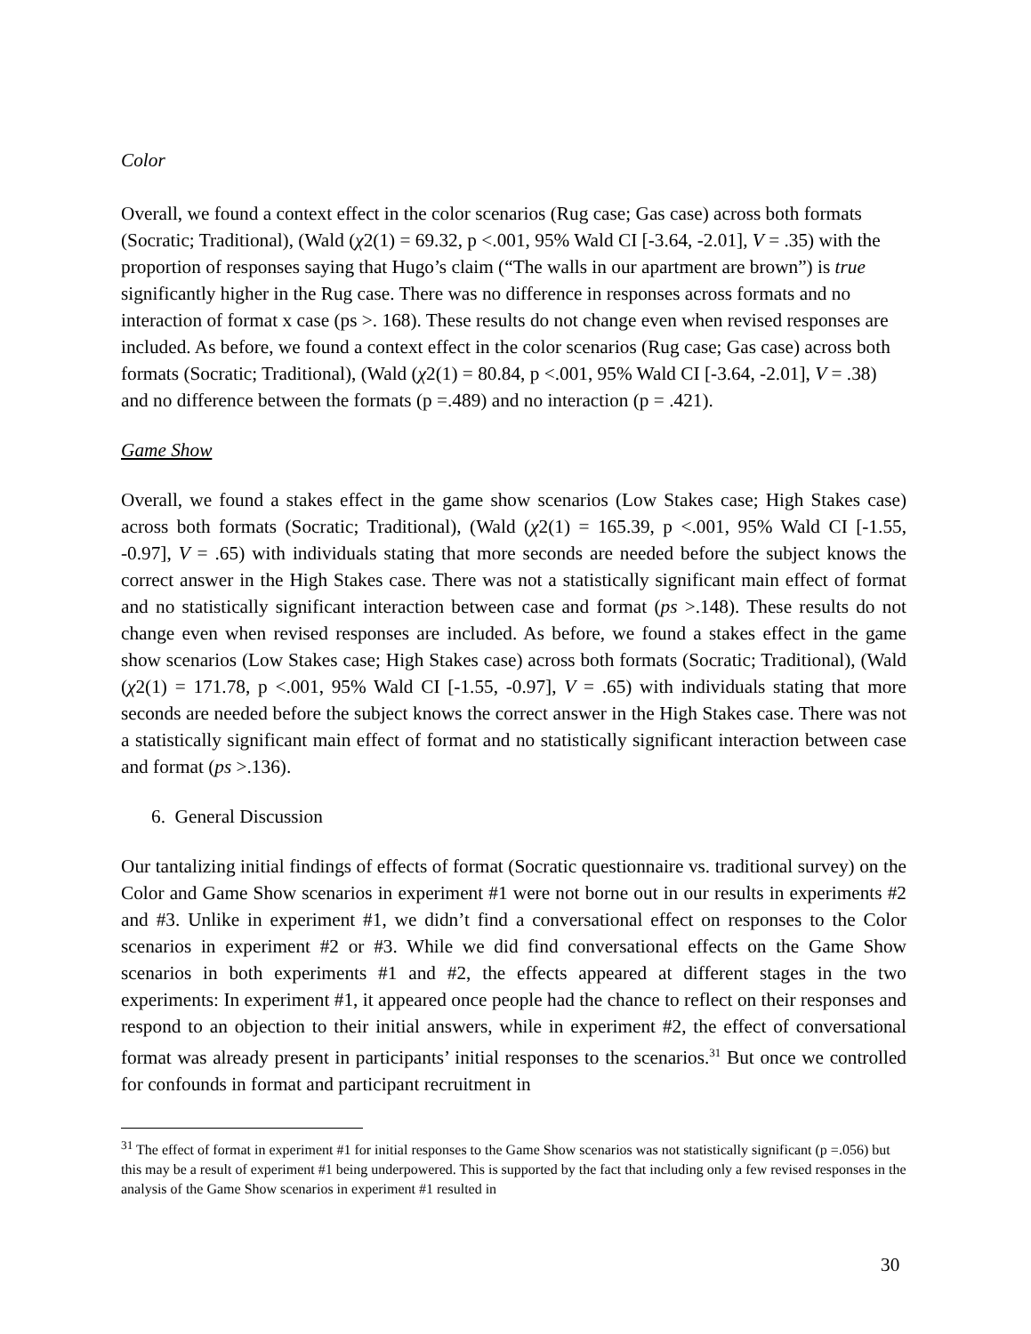Color
Overall, we found a context effect in the color scenarios (Rug case; Gas case) across both formats (Socratic; Traditional), (Wald (χ2(1) = 69.32, p <.001, 95% Wald CI [-3.64, -2.01], V = .35) with the proportion of responses saying that Hugo’s claim (“The walls in our apartment are brown”) is true significantly higher in the Rug case. There was no difference in responses across formats and no interaction of format x case (ps >. 168). These results do not change even when revised responses are included. As before, we found a context effect in the color scenarios (Rug case; Gas case) across both formats (Socratic; Traditional), (Wald (χ2(1) = 80.84, p <.001, 95% Wald CI [-3.64, -2.01], V = .38) and no difference between the formats (p =.489) and no interaction (p = .421).
Game Show
Overall, we found a stakes effect in the game show scenarios (Low Stakes case; High Stakes case) across both formats (Socratic; Traditional), (Wald (χ2(1) = 165.39, p <.001, 95% Wald CI [-1.55, -0.97], V = .65) with individuals stating that more seconds are needed before the subject knows the correct answer in the High Stakes case. There was not a statistically significant main effect of format and no statistically significant interaction between case and format (ps >.148). These results do not change even when revised responses are included. As before, we found a stakes effect in the game show scenarios (Low Stakes case; High Stakes case) across both formats (Socratic; Traditional), (Wald (χ2(1) = 171.78, p <.001, 95% Wald CI [-1.55, -0.97], V = .65) with individuals stating that more seconds are needed before the subject knows the correct answer in the High Stakes case. There was not a statistically significant main effect of format and no statistically significant interaction between case and format (ps >.136).
6. General Discussion
Our tantalizing initial findings of effects of format (Socratic questionnaire vs. traditional survey) on the Color and Game Show scenarios in experiment #1 were not borne out in our results in experiments #2 and #3. Unlike in experiment #1, we didn’t find a conversational effect on responses to the Color scenarios in experiment #2 or #3. While we did find conversational effects on the Game Show scenarios in both experiments #1 and #2, the effects appeared at different stages in the two experiments: In experiment #1, it appeared once people had the chance to reflect on their responses and respond to an objection to their initial answers, while in experiment #2, the effect of conversational format was already present in participants’ initial responses to the scenarios.<sup>31</sup> But once we controlled for confounds in format and participant recruitment in
<sup>31</sup> The effect of format in experiment #1 for initial responses to the Game Show scenarios was not statistically significant (p =.056) but this may be a result of experiment #1 being underpowered. This is supported by the fact that including only a few revised responses in the analysis of the Game Show scenarios in experiment #1 resulted in
30